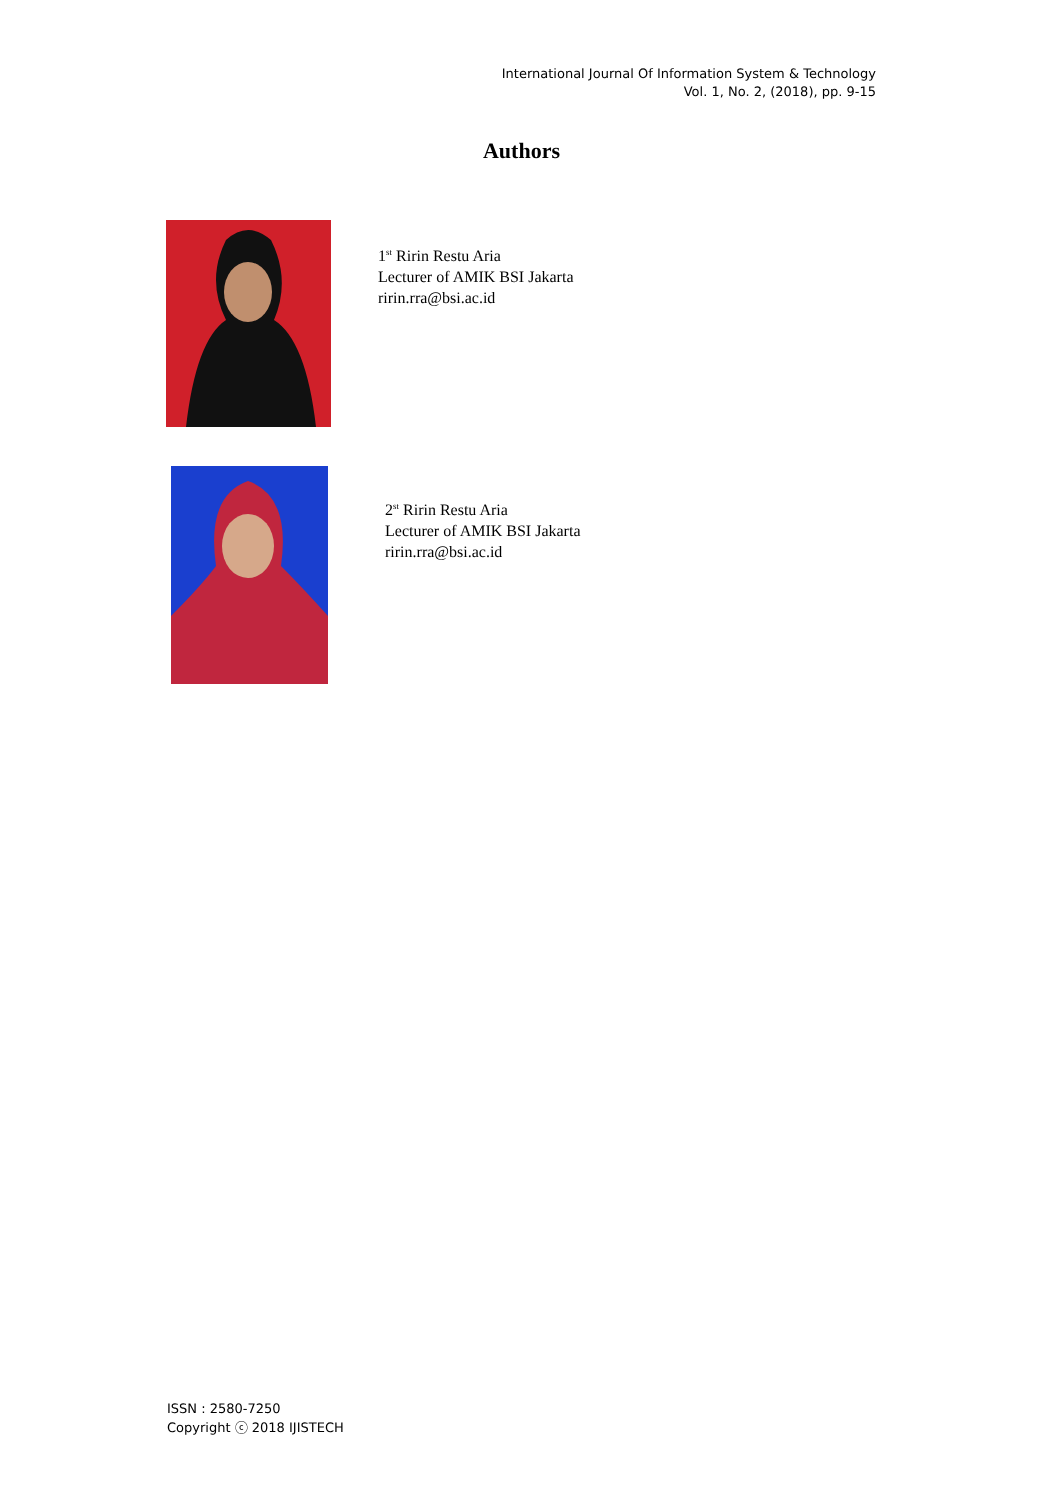International Journal Of Information System & Technology
Vol. 1, No. 2, (2018), pp. 9-15
Authors
1<sup>st</sup> Ririn Restu Aria
Lecturer of AMIK BSI Jakarta
ririn.rra@bsi.ac.id
2<sup>st</sup> Ririn Restu Aria
Lecturer of AMIK BSI Jakarta
ririn.rra@bsi.ac.id
ISSN : 2580-7250
Copyright ⓒ 2018 IJISTECH